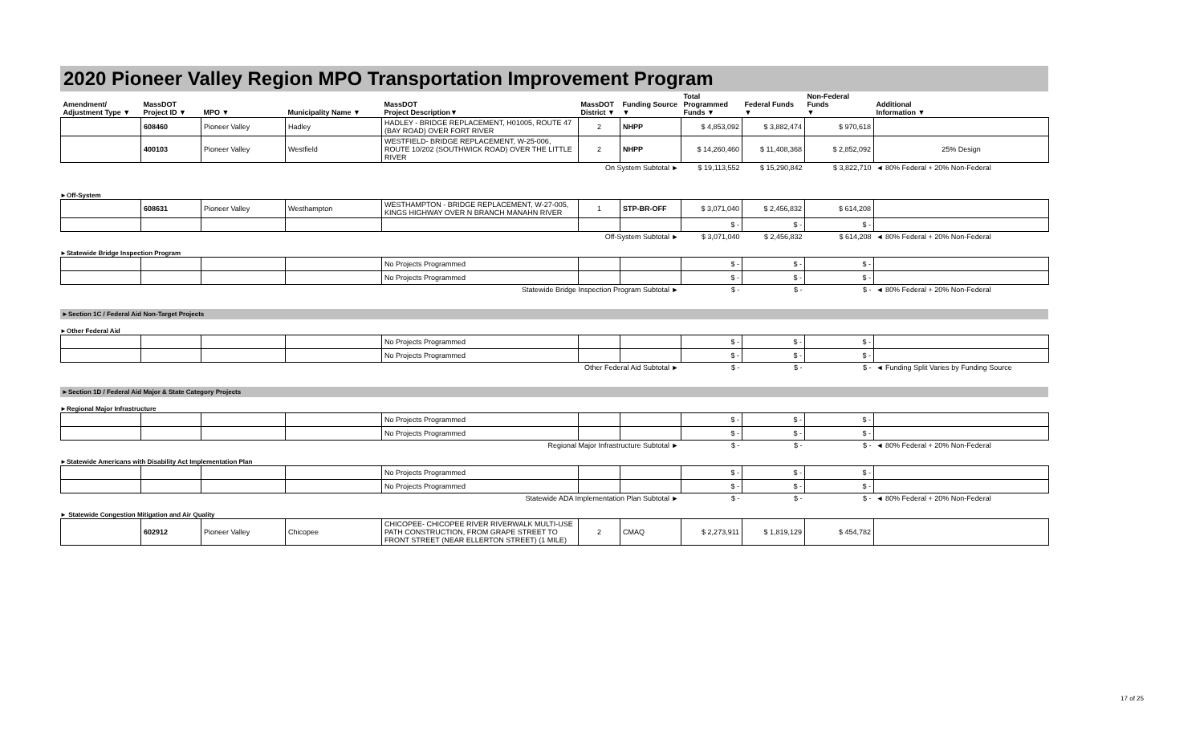2020 Pioneer Valley Region MPO Transportation Improvement Program
| Amendment/ Adjustment Type ▼ | MassDOT Project ID ▼ | MPO ▼ | Municipality Name ▼ | MassDOT Project Description▼ | MassDOT District ▼ | Funding Source ▼ | Total Programmed Funds ▼ | Federal Funds ▼ | Non-Federal Funds ▼ | Additional Information ▼ |
| --- | --- | --- | --- | --- | --- | --- | --- | --- | --- | --- |
| | 608460 | Pioneer Valley | Hadley | HADLEY - BRIDGE REPLACEMENT, H01005, ROUTE 47 (BAY ROAD) OVER FORT RIVER | 2 | NHPP | $ 4,853,092 | $ 3,882,474 | $ 970,618 | |
| | 400103 | Pioneer Valley | Westfield | WESTFIELD- BRIDGE REPLACEMENT, W-25-006, ROUTE 10/202 (SOUTHWICK ROAD) OVER THE LITTLE RIVER | 2 | NHPP | $ 14,260,460 | $ 11,408,368 | $ 2,852,092 | 25% Design |
| On System Subtotal ► | | | | | | | $ 19,113,552 | $ 15,290,842 | $ 3,822,710 | ◄ 80% Federal + 20% Non-Federal |
►Off-System
| | 608631 | Pioneer Valley | Westhampton | WESTHAMPTON - BRIDGE REPLACEMENT, W-27-005, KINGS HIGHWAY OVER N BRANCH MANAHN RIVER | 1 | STP-BR-OFF | $ 3,071,040 | $ 2,456,832 | $ 614,208 | |
| | | | | | | | $ - | $ - | $ - | |
| Off-System Subtotal ► | | | | | | | $ 3,071,040 | $ 2,456,832 | $ 614,208 | ◄ 80% Federal + 20% Non-Federal |
►Statewide Bridge Inspection Program
| | | | | No Projects Programmed | | | $ - | $ - | $ - | |
| | | | | No Projects Programmed | | | $ - | $ - | $ - | |
| Statewide Bridge Inspection Program Subtotal ► | | | | | | | $ - | $ - | $ - | ◄ 80% Federal + 20% Non-Federal |
►Section 1C / Federal Aid Non-Target Projects
►Other Federal Aid
| | | | | No Projects Programmed | | | $ - | $ - | $ - | |
| | | | | No Projects Programmed | | | $ - | $ - | $ - | |
| Other Federal Aid Subtotal ► | | | | | | | $ - | $ - | $ - | ◄ Funding Split Varies by Funding Source |
►Section 1D / Federal Aid Major & State Category Projects
►Regional Major Infrastructure
| | | | | No Projects Programmed | | | $ - | $ - | $ - | |
| | | | | No Projects Programmed | | | $ - | $ - | $ - | |
| Regional Major Infrastructure Subtotal ► | | | | | | | $ - | $ - | $ - | ◄ 80% Federal + 20% Non-Federal |
►Statewide Americans with Disability Act Implementation Plan
| | | | | No Projects Programmed | | | $ - | $ - | $ - | |
| | | | | No Projects Programmed | | | $ - | $ - | $ - | |
| Statewide ADA Implementation Plan Subtotal ► | | | | | | | $ - | $ - | $ - | ◄ 80% Federal + 20% Non-Federal |
► Statewide Congestion Mitigation and Air Quality
| | 602912 | Pioneer Valley | Chicopee | CHICOPEE- CHICOPEE RIVER RIVERWALK MULTI-USE PATH CONSTRUCTION, FROM GRAPE STREET TO FRONT STREET (NEAR ELLERTON STREET) (1 MILE) | 2 | CMAQ | $ 2,273,911 | $ 1,819,129 | $ 454,782 | |
17 of 25